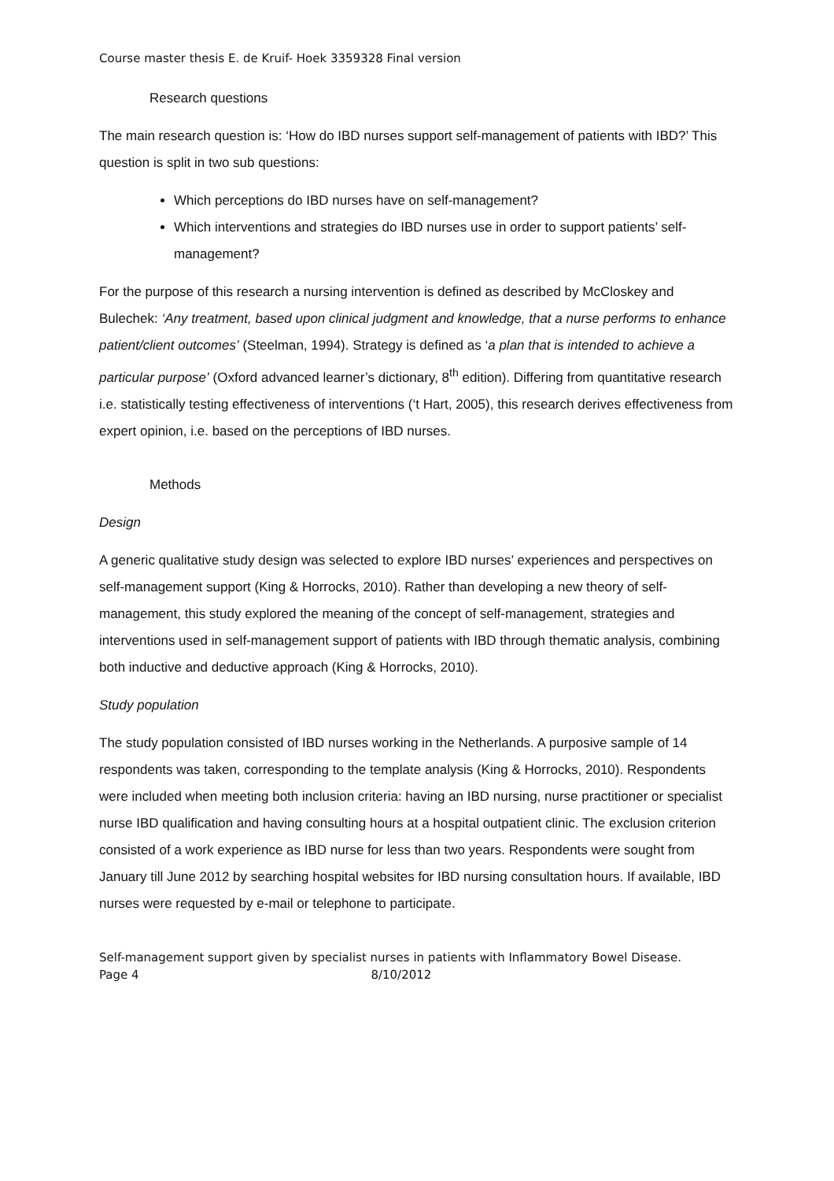Course master thesis E. de Kruif- Hoek 3359328 Final version
Research questions
The main research question is: ‘How do IBD nurses support self-management of patients with IBD?’ This question is split in two sub questions:
Which perceptions do IBD nurses have on self-management?
Which interventions and strategies do IBD nurses use in order to support patients’ self-management?
For the purpose of this research a nursing intervention is defined as described by McCloskey and Bulechek: ‘Any treatment, based upon clinical judgment and knowledge, that a nurse performs to enhance patient/client outcomes’ (Steelman, 1994). Strategy is defined as ‘a plan that is intended to achieve a particular purpose’ (Oxford advanced learner’s dictionary, 8<sup>th</sup> edition). Differing from quantitative research i.e. statistically testing effectiveness of interventions (‘t Hart, 2005), this research derives effectiveness from expert opinion, i.e. based on the perceptions of IBD nurses.
Methods
Design
A generic qualitative study design was selected to explore IBD nurses’ experiences and perspectives on self-management support (King & Horrocks, 2010). Rather than developing a new theory of self-management, this study explored the meaning of the concept of self-management, strategies and interventions used in self-management support of patients with IBD through thematic analysis, combining both inductive and deductive approach (King & Horrocks, 2010).
Study population
The study population consisted of IBD nurses working in the Netherlands. A purposive sample of 14 respondents was taken, corresponding to the template analysis (King & Horrocks, 2010). Respondents were included when meeting both inclusion criteria: having an IBD nursing, nurse practitioner or specialist nurse IBD qualification and having consulting hours at a hospital outpatient clinic. The exclusion criterion consisted of a work experience as IBD nurse for less than two years. Respondents were sought from January till June 2012 by searching hospital websites for IBD nursing consultation hours. If available, IBD nurses were requested by e-mail or telephone to participate.
Self-management support given by specialist nurses in patients with Inflammatory Bowel Disease.
Page 4 8/10/2012